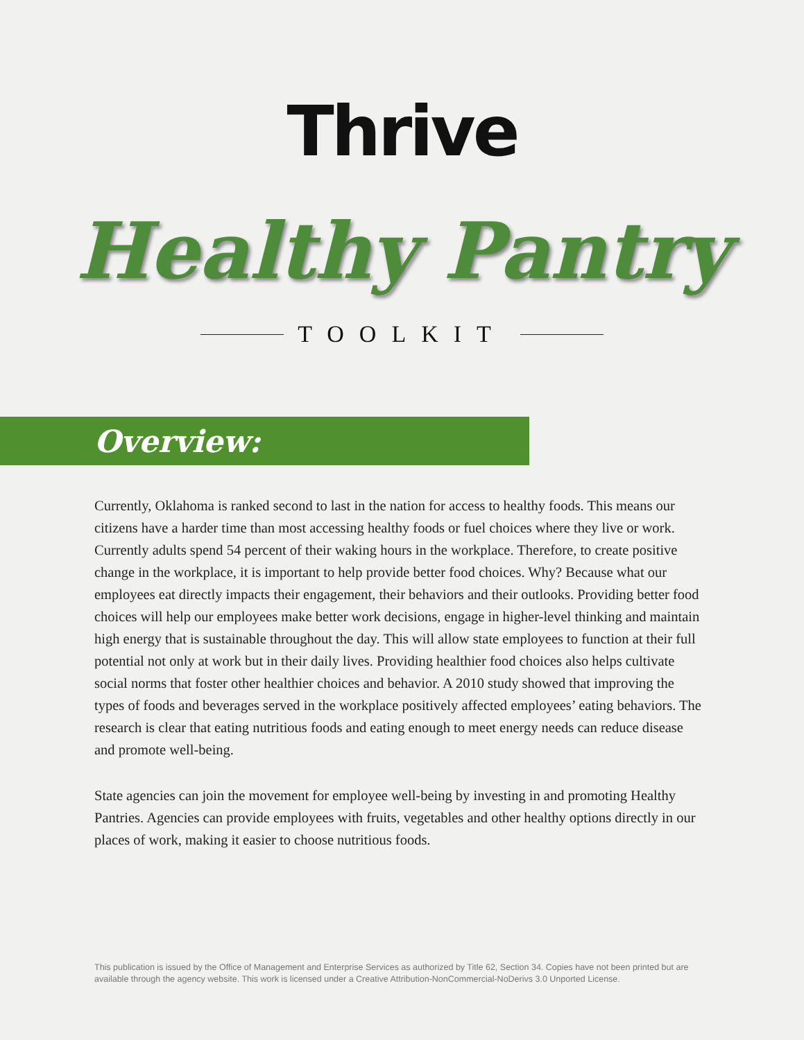Thrive
Healthy Pantry
TOOLKIT
Overview:
Currently, Oklahoma is ranked second to last in the nation for access to healthy foods. This means our citizens have a harder time than most accessing healthy foods or fuel choices where they live or work. Currently adults spend 54 percent of their waking hours in the workplace. Therefore, to create positive change in the workplace, it is important to help provide better food choices. Why? Because what our employees eat directly impacts their engagement, their behaviors and their outlooks. Providing better food choices will help our employees make better work decisions, engage in higher-level thinking and maintain high energy that is sustainable throughout the day. This will allow state employees to function at their full potential not only at work but in their daily lives. Providing healthier food choices also helps cultivate social norms that foster other healthier choices and behavior. A 2010 study showed that improving the types of foods and beverages served in the workplace positively affected employees’ eating behaviors. The research is clear that eating nutritious foods and eating enough to meet energy needs can reduce disease and promote well-being.
State agencies can join the movement for employee well-being by investing in and promoting Healthy Pantries. Agencies can provide employees with fruits, vegetables and other healthy options directly in our places of work, making it easier to choose nutritious foods.
This publication is issued by the Office of Management and Enterprise Services as authorized by Title 62, Section 34. Copies have not been printed but are available through the agency website. This work is licensed under a Creative Attribution-NonCommercial-NoDerivs 3.0 Unported License.